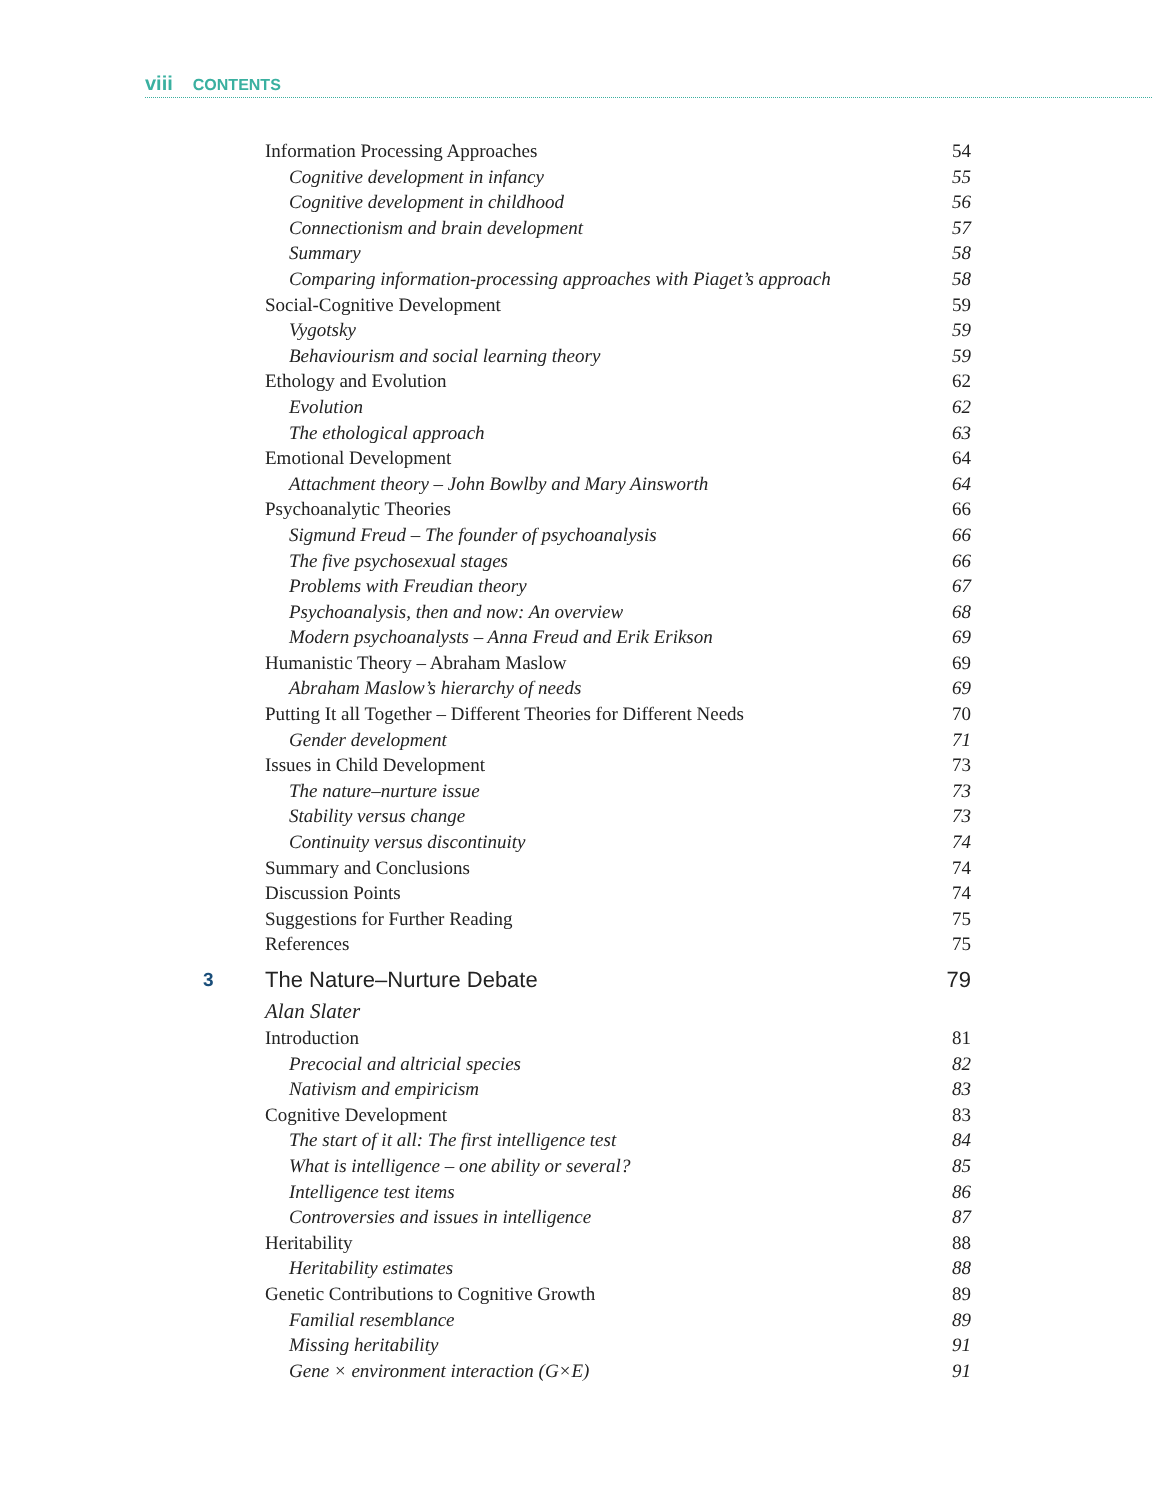viii CONTENTS
Information Processing Approaches 54
Cognitive development in infancy 55
Cognitive development in childhood 56
Connectionism and brain development 57
Summary 58
Comparing information-processing approaches with Piaget’s approach 58
Social-Cognitive Development 59
Vygotsky 59
Behaviourism and social learning theory 59
Ethology and Evolution 62
Evolution 62
The ethological approach 63
Emotional Development 64
Attachment theory – John Bowlby and Mary Ainsworth 64
Psychoanalytic Theories 66
Sigmund Freud – The founder of psychoanalysis 66
The five psychosexual stages 66
Problems with Freudian theory 67
Psychoanalysis, then and now: An overview 68
Modern psychoanalysts – Anna Freud and Erik Erikson 69
Humanistic Theory – Abraham Maslow 69
Abraham Maslow’s hierarchy of needs 69
Putting It all Together – Different Theories for Different Needs 70
Gender development 71
Issues in Child Development 73
The nature–nurture issue 73
Stability versus change 73
Continuity versus discontinuity 74
Summary and Conclusions 74
Discussion Points 74
Suggestions for Further Reading 75
References 75
3 The Nature–Nurture Debate 79
Alan Slater
Introduction 81
Precocial and altricial species 82
Nativism and empiricism 83
Cognitive Development 83
The start of it all: The first intelligence test 84
What is intelligence – one ability or several? 85
Intelligence test items 86
Controversies and issues in intelligence 87
Heritability 88
Heritability estimates 88
Genetic Contributions to Cognitive Growth 89
Familial resemblance 89
Missing heritability 91
Gene × environment interaction (G×E) 91